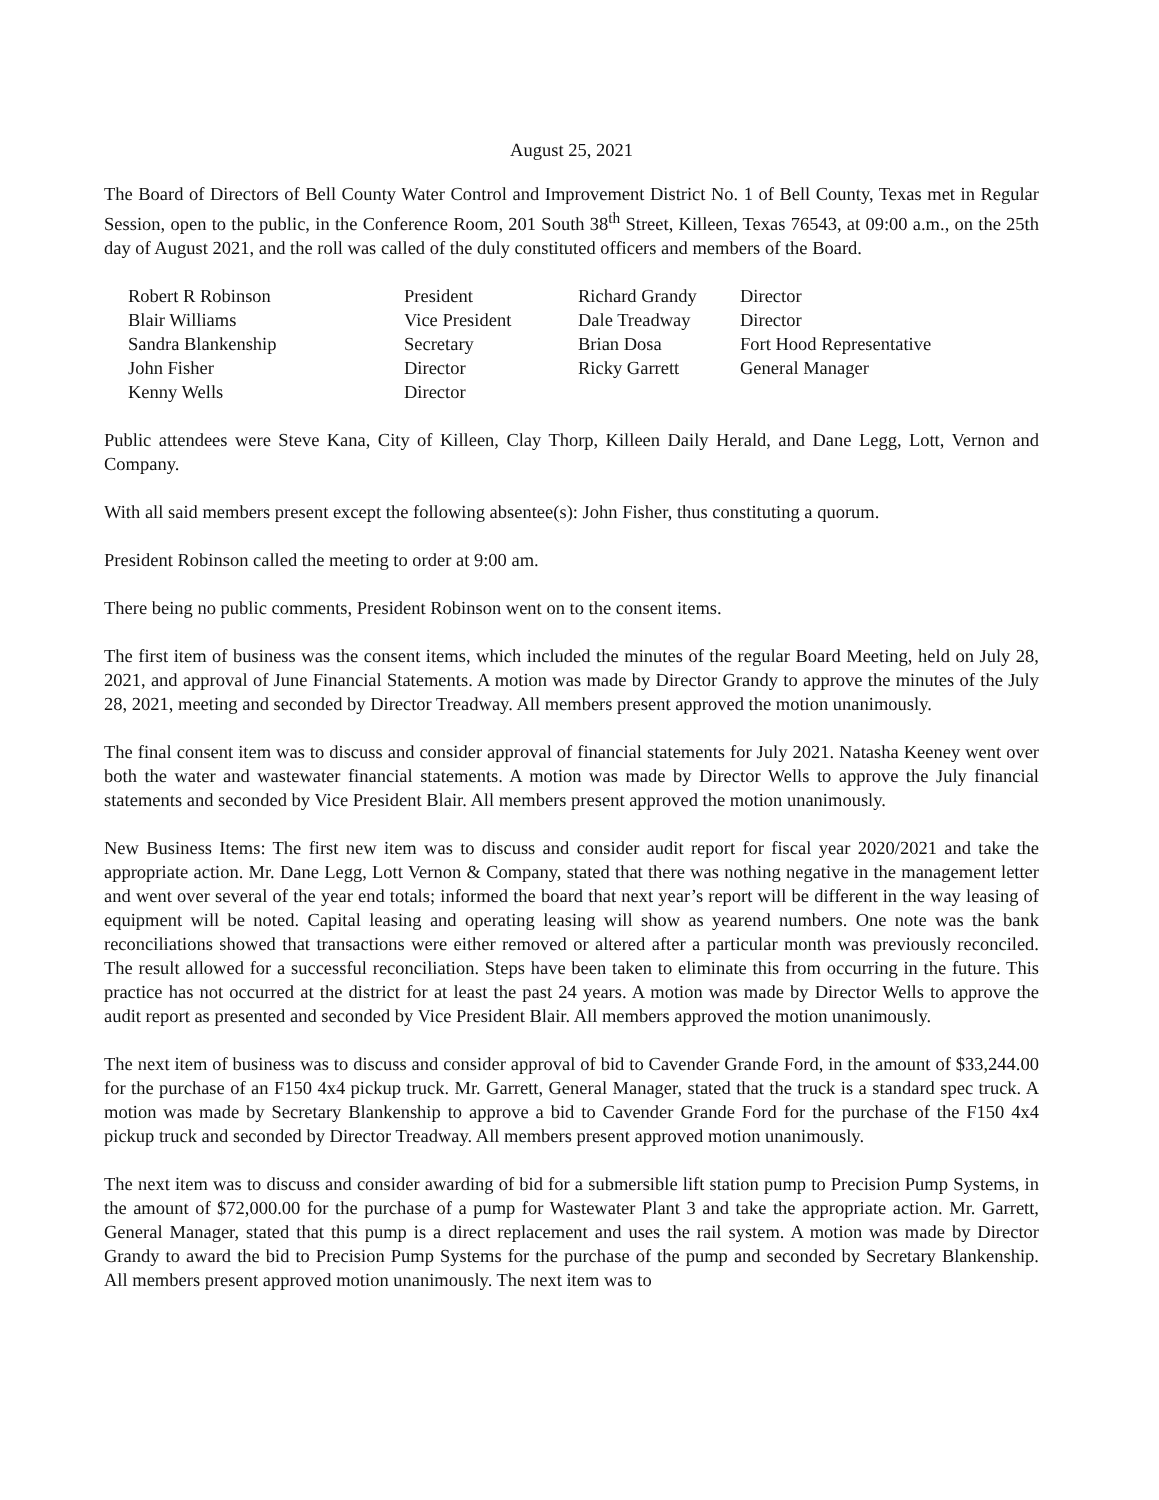August 25, 2021
The Board of Directors of Bell County Water Control and Improvement District No. 1 of Bell County, Texas met in Regular Session, open to the public, in the Conference Room, 201 South 38<sup>th</sup> Street, Killeen, Texas 76543, at 09:00 a.m., on the 25th day of August 2021, and the roll was called of the duly constituted officers and members of the Board.
| Robert R Robinson | President | Richard Grandy | Director |
| Blair Williams | Vice President | Dale Treadway | Director |
| Sandra Blankenship | Secretary | Brian Dosa | Fort Hood Representative |
| John Fisher | Director | Ricky Garrett | General Manager |
| Kenny Wells | Director | | |
Public attendees were Steve Kana, City of Killeen, Clay Thorp, Killeen Daily Herald, and Dane Legg, Lott, Vernon and Company.
With all said members present except the following absentee(s): John Fisher, thus constituting a quorum.
President Robinson called the meeting to order at 9:00 am.
There being no public comments, President Robinson went on to the consent items.
The first item of business was the consent items, which included the minutes of the regular Board Meeting, held on July 28, 2021, and approval of June Financial Statements. A motion was made by Director Grandy to approve the minutes of the July 28, 2021, meeting and seconded by Director Treadway. All members present approved the motion unanimously.
The final consent item was to discuss and consider approval of financial statements for July 2021. Natasha Keeney went over both the water and wastewater financial statements. A motion was made by Director Wells to approve the July financial statements and seconded by Vice President Blair. All members present approved the motion unanimously.
New Business Items: The first new item was to discuss and consider audit report for fiscal year 2020/2021 and take the appropriate action. Mr. Dane Legg, Lott Vernon & Company, stated that there was nothing negative in the management letter and went over several of the year end totals; informed the board that next year’s report will be different in the way leasing of equipment will be noted. Capital leasing and operating leasing will show as yearend numbers. One note was the bank reconciliations showed that transactions were either removed or altered after a particular month was previously reconciled. The result allowed for a successful reconciliation. Steps have been taken to eliminate this from occurring in the future. This practice has not occurred at the district for at least the past 24 years. A motion was made by Director Wells to approve the audit report as presented and seconded by Vice President Blair. All members approved the motion unanimously.
The next item of business was to discuss and consider approval of bid to Cavender Grande Ford, in the amount of $33,244.00 for the purchase of an F150 4x4 pickup truck. Mr. Garrett, General Manager, stated that the truck is a standard spec truck. A motion was made by Secretary Blankenship to approve a bid to Cavender Grande Ford for the purchase of the F150 4x4 pickup truck and seconded by Director Treadway. All members present approved motion unanimously.
The next item was to discuss and consider awarding of bid for a submersible lift station pump to Precision Pump Systems, in the amount of $72,000.00 for the purchase of a pump for Wastewater Plant 3 and take the appropriate action. Mr. Garrett, General Manager, stated that this pump is a direct replacement and uses the rail system. A motion was made by Director Grandy to award the bid to Precision Pump Systems for the purchase of the pump and seconded by Secretary Blankenship. All members present approved motion unanimously. The next item was to